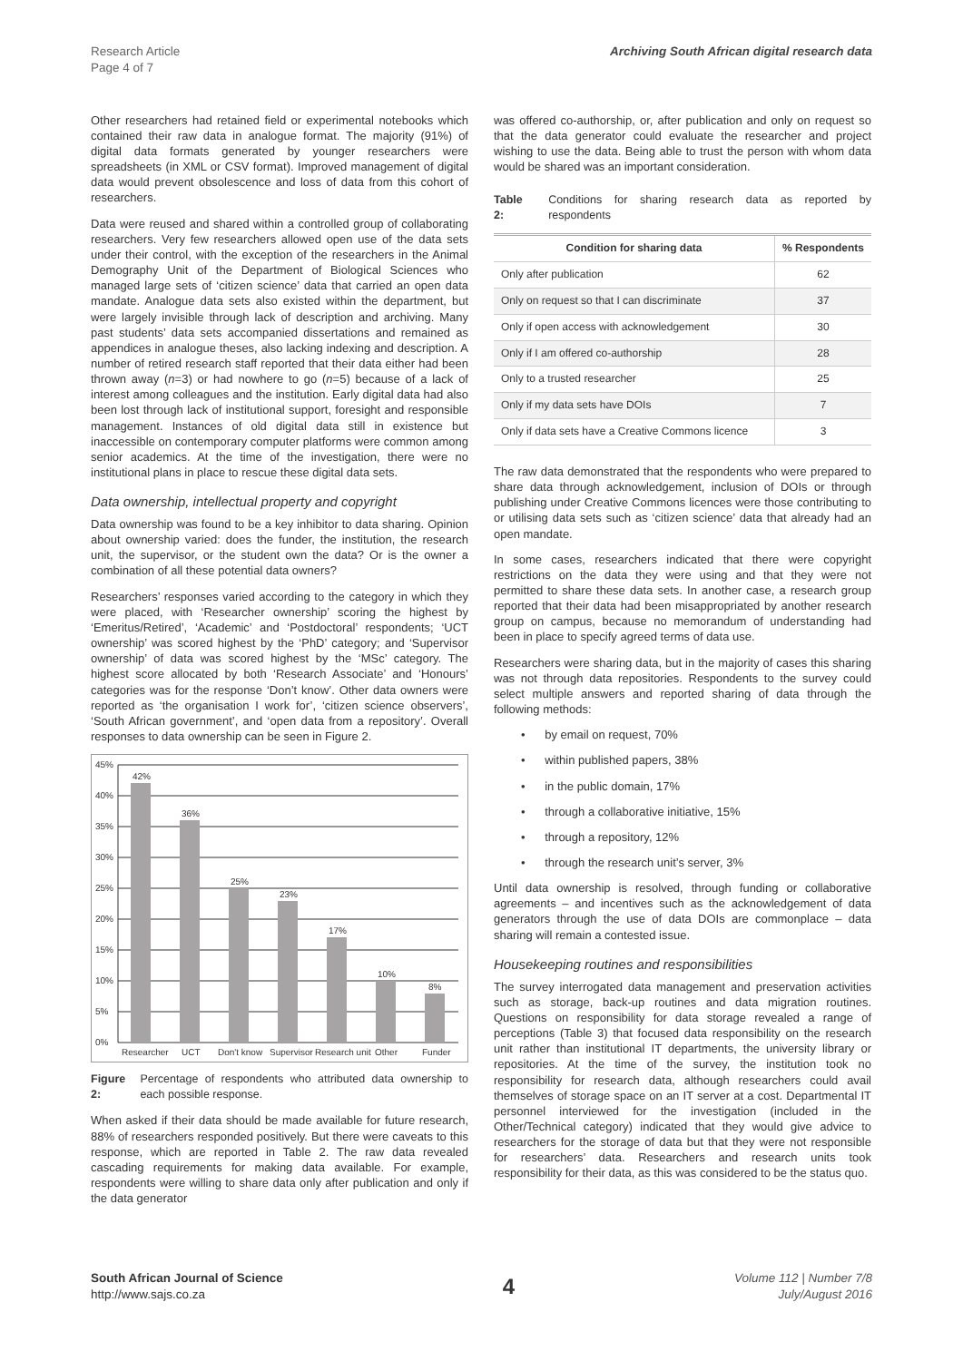Research Article
Page 4 of 7
Archiving South African digital research data
Other researchers had retained field or experimental notebooks which contained their raw data in analogue format. The majority (91%) of digital data formats generated by younger researchers were spreadsheets (in XML or CSV format). Improved management of digital data would prevent obsolescence and loss of data from this cohort of researchers.
Data were reused and shared within a controlled group of collaborating researchers. Very few researchers allowed open use of the data sets under their control, with the exception of the researchers in the Animal Demography Unit of the Department of Biological Sciences who managed large sets of ‘citizen science’ data that carried an open data mandate. Analogue data sets also existed within the department, but were largely invisible through lack of description and archiving. Many past students’ data sets accompanied dissertations and remained as appendices in analogue theses, also lacking indexing and description. A number of retired research staff reported that their data either had been thrown away (n=3) or had nowhere to go (n=5) because of a lack of interest among colleagues and the institution. Early digital data had also been lost through lack of institutional support, foresight and responsible management. Instances of old digital data still in existence but inaccessible on contemporary computer platforms were common among senior academics. At the time of the investigation, there were no institutional plans in place to rescue these digital data sets.
Data ownership, intellectual property and copyright
Data ownership was found to be a key inhibitor to data sharing. Opinion about ownership varied: does the funder, the institution, the research unit, the supervisor, or the student own the data? Or is the owner a combination of all these potential data owners?
Researchers’ responses varied according to the category in which they were placed, with ‘Researcher ownership’ scoring the highest by ‘Emeritus/Retired’, ‘Academic’ and ‘Postdoctoral’ respondents; ‘UCT ownership’ was scored highest by the ‘PhD’ category; and ‘Supervisor ownership’ of data was scored highest by the ‘MSc’ category. The highest score allocated by both ‘Research Associate’ and ‘Honours’ categories was for the response ‘Don’t know’. Other data owners were reported as ‘the organisation I work for’, ‘citizen science observers’, ‘South African government’, and ‘open data from a repository’. Overall responses to data ownership can be seen in Figure 2.
45%
40%
35%
30%
25%
20%
15%
10%
5%
0%
42%
36%
25%
23%
17%
10%
8%
Researcher
UCT
Don't know
Supervisor
Research unit
Other
Funder
Figure 2: Percentage of respondents who attributed data ownership to each possible response.
When asked if their data should be made available for future research, 88% of researchers responded positively. But there were caveats to this response, which are reported in Table 2. The raw data revealed cascading requirements for making data available. For example, respondents were willing to share data only after publication and only if the data generator
was offered co-authorship, or, after publication and only on request so that the data generator could evaluate the researcher and project wishing to use the data. Being able to trust the person with whom data would be shared was an important consideration.
Table 2: Conditions for sharing research data as reported by respondents
| Condition for sharing data | % Respondents |
| --- | --- |
| Only after publication | 62 |
| Only on request so that I can discriminate | 37 |
| Only if open access with acknowledgement | 30 |
| Only if I am offered co-authorship | 28 |
| Only to a trusted researcher | 25 |
| Only if my data sets have DOIs | 7 |
| Only if data sets have a Creative Commons licence | 3 |
The raw data demonstrated that the respondents who were prepared to share data through acknowledgement, inclusion of DOIs or through publishing under Creative Commons licences were those contributing to or utilising data sets such as ‘citizen science’ data that already had an open mandate.
In some cases, researchers indicated that there were copyright restrictions on the data they were using and that they were not permitted to share these data sets. In another case, a research group reported that their data had been misappropriated by another research group on campus, because no memorandum of understanding had been in place to specify agreed terms of data use.
Researchers were sharing data, but in the majority of cases this sharing was not through data repositories. Respondents to the survey could select multiple answers and reported sharing of data through the following methods:
• by email on request, 70%
• within published papers, 38%
• in the public domain, 17%
• through a collaborative initiative, 15%
• through a repository, 12%
• through the research unit’s server, 3%
Until data ownership is resolved, through funding or collaborative agreements – and incentives such as the acknowledgement of data generators through the use of data DOIs are commonplace – data sharing will remain a contested issue.
Housekeeping routines and responsibilities
The survey interrogated data management and preservation activities such as storage, back-up routines and data migration routines. Questions on responsibility for data storage revealed a range of perceptions (Table 3) that focused data responsibility on the research unit rather than institutional IT departments, the university library or repositories. At the time of the survey, the institution took no responsibility for research data, although researchers could avail themselves of storage space on an IT server at a cost. Departmental IT personnel interviewed for the investigation (included in the Other/Technical category) indicated that they would give advice to researchers for the storage of data but that they were not responsible for researchers’ data. Researchers and research units took responsibility for their data, as this was considered to be the status quo.
South African Journal of Science
http://www.sajs.co.za
4
Volume 112 | Number 7/8
July/August 2016